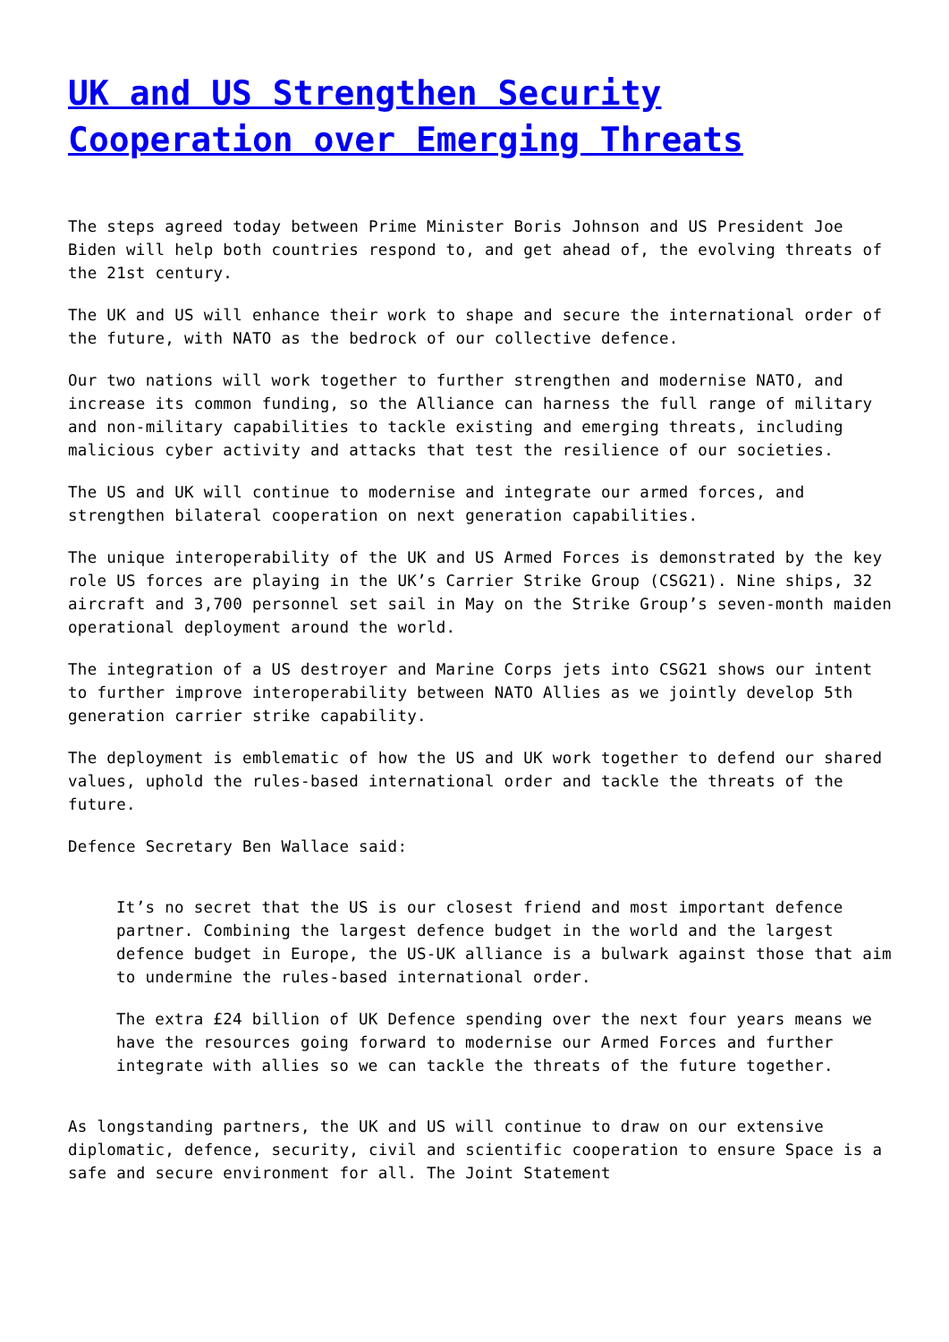UK and US Strengthen Security Cooperation over Emerging Threats
The steps agreed today between Prime Minister Boris Johnson and US President Joe Biden will help both countries respond to, and get ahead of, the evolving threats of the 21st century.
The UK and US will enhance their work to shape and secure the international order of the future, with NATO as the bedrock of our collective defence.
Our two nations will work together to further strengthen and modernise NATO, and increase its common funding, so the Alliance can harness the full range of military and non-military capabilities to tackle existing and emerging threats, including malicious cyber activity and attacks that test the resilience of our societies.
The US and UK will continue to modernise and integrate our armed forces, and strengthen bilateral cooperation on next generation capabilities.
The unique interoperability of the UK and US Armed Forces is demonstrated by the key role US forces are playing in the UK’s Carrier Strike Group (CSG21). Nine ships, 32 aircraft and 3,700 personnel set sail in May on the Strike Group’s seven-month maiden operational deployment around the world.
The integration of a US destroyer and Marine Corps jets into CSG21 shows our intent to further improve interoperability between NATO Allies as we jointly develop 5th generation carrier strike capability.
The deployment is emblematic of how the US and UK work together to defend our shared values, uphold the rules-based international order and tackle the threats of the future.
Defence Secretary Ben Wallace said:
It’s no secret that the US is our closest friend and most important defence partner. Combining the largest defence budget in the world and the largest defence budget in Europe, the US-UK alliance is a bulwark against those that aim to undermine the rules-based international order.
The extra £24 billion of UK Defence spending over the next four years means we have the resources going forward to modernise our Armed Forces and further integrate with allies so we can tackle the threats of the future together.
As longstanding partners, the UK and US will continue to draw on our extensive diplomatic, defence, security, civil and scientific cooperation to ensure Space is a safe and secure environment for all. The Joint Statement